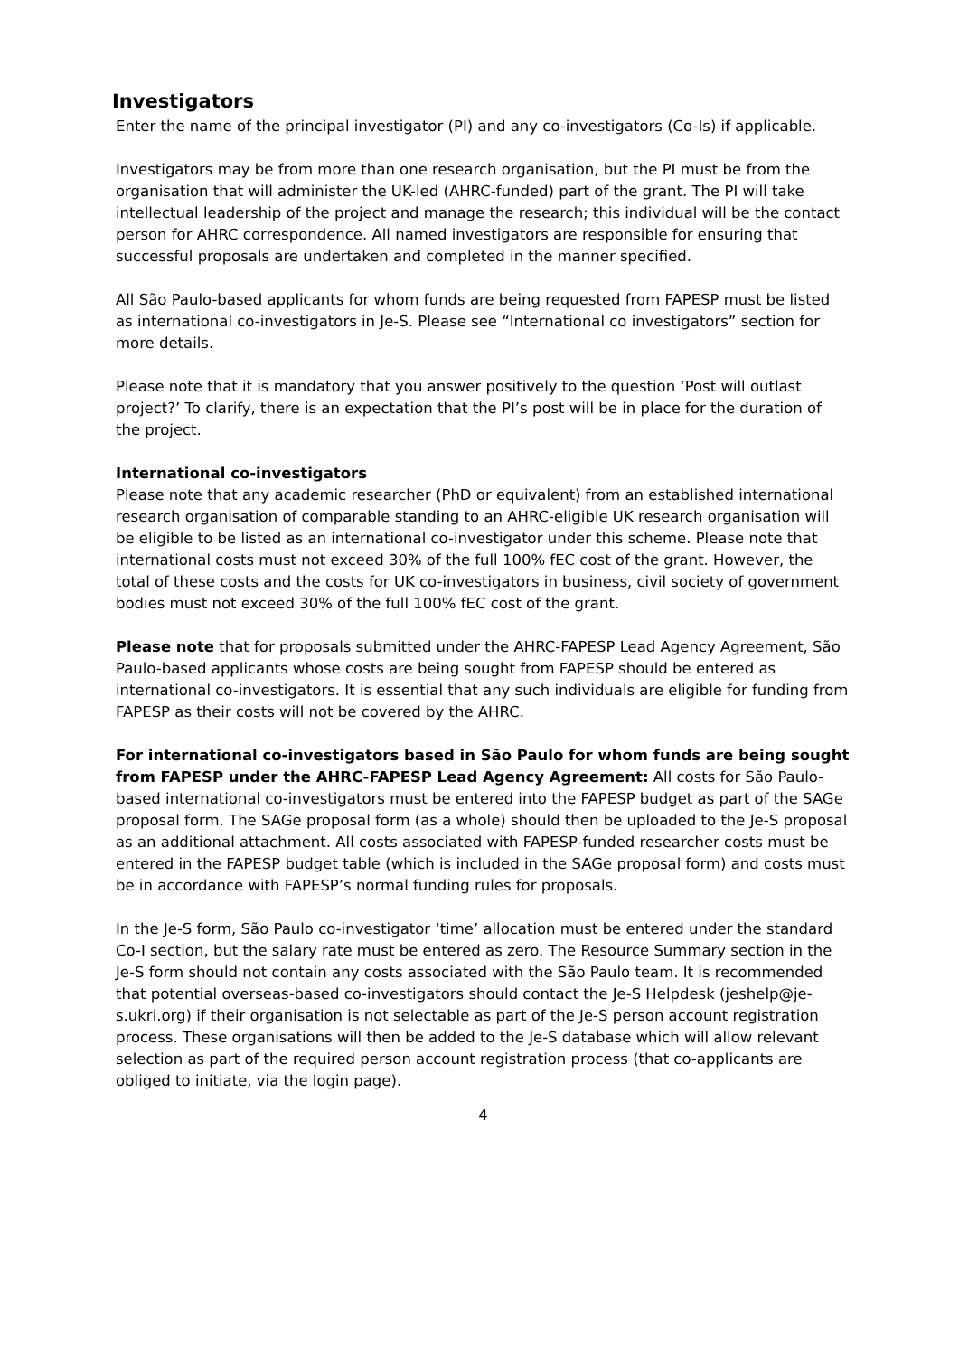Investigators
Enter the name of the principal investigator (PI) and any co-investigators (Co-Is) if applicable.
Investigators may be from more than one research organisation, but the PI must be from the organisation that will administer the UK-led (AHRC-funded) part of the grant. The PI will take intellectual leadership of the project and manage the research; this individual will be the contact person for AHRC correspondence. All named investigators are responsible for ensuring that successful proposals are undertaken and completed in the manner specified.
All São Paulo-based applicants for whom funds are being requested from FAPESP must be listed as international co-investigators in Je-S. Please see “International co investigators” section for more details.
Please note that it is mandatory that you answer positively to the question ‘Post will outlast project?’ To clarify, there is an expectation that the PI’s post will be in place for the duration of the project.
International co-investigators
Please note that any academic researcher (PhD or equivalent) from an established international research organisation of comparable standing to an AHRC-eligible UK research organisation will be eligible to be listed as an international co-investigator under this scheme. Please note that international costs must not exceed 30% of the full 100% fEC cost of the grant. However, the total of these costs and the costs for UK co-investigators in business, civil society of government bodies must not exceed 30% of the full 100% fEC cost of the grant.
Please note that for proposals submitted under the AHRC-FAPESP Lead Agency Agreement, São Paulo-based applicants whose costs are being sought from FAPESP should be entered as international co-investigators. It is essential that any such individuals are eligible for funding from FAPESP as their costs will not be covered by the AHRC.
For international co-investigators based in São Paulo for whom funds are being sought from FAPESP under the AHRC-FAPESP Lead Agency Agreement: All costs for São Paulo-based international co-investigators must be entered into the FAPESP budget as part of the SAGe proposal form. The SAGe proposal form (as a whole) should then be uploaded to the Je-S proposal as an additional attachment. All costs associated with FAPESP-funded researcher costs must be entered in the FAPESP budget table (which is included in the SAGe proposal form) and costs must be in accordance with FAPESP’s normal funding rules for proposals.
In the Je-S form, São Paulo co-investigator ‘time’ allocation must be entered under the standard Co-I section, but the salary rate must be entered as zero. The Resource Summary section in the Je-S form should not contain any costs associated with the São Paulo team. It is recommended that potential overseas-based co-investigators should contact the Je-S Helpdesk (jeshelp@je-s.ukri.org) if their organisation is not selectable as part of the Je-S person account registration process. These organisations will then be added to the Je-S database which will allow relevant selection as part of the required person account registration process (that co-applicants are obliged to initiate, via the login page).
4